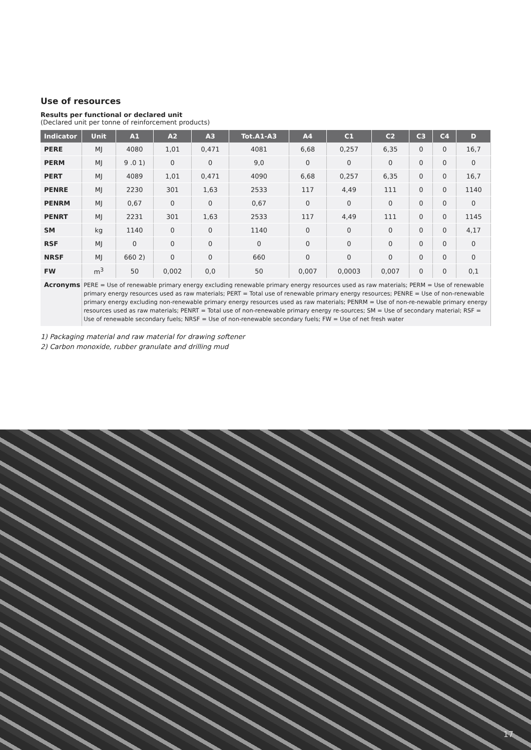Use of resources
Results per functional or declared unit
(Declared unit per tonne of reinforcement products)
| Indicator | Unit | A1 | A2 | A3 | Tot.A1-A3 | A4 | C1 | C2 | C3 | C4 | D |
| --- | --- | --- | --- | --- | --- | --- | --- | --- | --- | --- | --- |
| PERE | MJ | 4080 | 1,01 | 0,471 | 4081 | 6,68 | 0,257 | 6,35 | 0 | 0 | 16,7 |
| PERM | MJ | 9 .0 1) | 0 | 0 | 9,0 | 0 | 0 | 0 | 0 | 0 | 0 |
| PERT | MJ | 4089 | 1,01 | 0,471 | 4090 | 6,68 | 0,257 | 6,35 | 0 | 0 | 16,7 |
| PENRE | MJ | 2230 | 301 | 1,63 | 2533 | 117 | 4,49 | 111 | 0 | 0 | 1140 |
| PENRM | MJ | 0,67 | 0 | 0 | 0,67 | 0 | 0 | 0 | 0 | 0 | 0 |
| PENRT | MJ | 2231 | 301 | 1,63 | 2533 | 117 | 4,49 | 111 | 0 | 0 | 1145 |
| SM | kg | 1140 | 0 | 0 | 1140 | 0 | 0 | 0 | 0 | 0 | 4,17 |
| RSF | MJ | 0 | 0 | 0 | 0 | 0 | 0 | 0 | 0 | 0 | 0 |
| NRSF | MJ | 660 2) | 0 | 0 | 660 | 0 | 0 | 0 | 0 | 0 | 0 |
| FW | m<sup>3</sup> | 50 | 0,002 | 0,0 | 50 | 0,007 | 0,0003 | 0,007 | 0 | 0 | 0,1 |
| Acronyms | PERE = Use of renewable primary energy excluding renewable primary energy resources used as raw materials; PERM = Use of renewable primary energy resources used as raw materials; PERT = Total use of renewable primary energy resources; PENRE = Use of non-renewable primary energy excluding non-renewable primary energy resources used as raw materials; PENRM = Use of non-re-newable primary energy resources used as raw materials; PENRT = Total use of non-renewable primary energy re-sources; SM = Use of secondary material; RSF = Use of renewable secondary fuels; NRSF = Use of non-renewable secondary fuels; FW = Use of net fresh water | | | | | | | | | | |
1) Packaging material and raw material for drawing softener
2) Carbon monoxide, rubber granulate and drilling mud
17